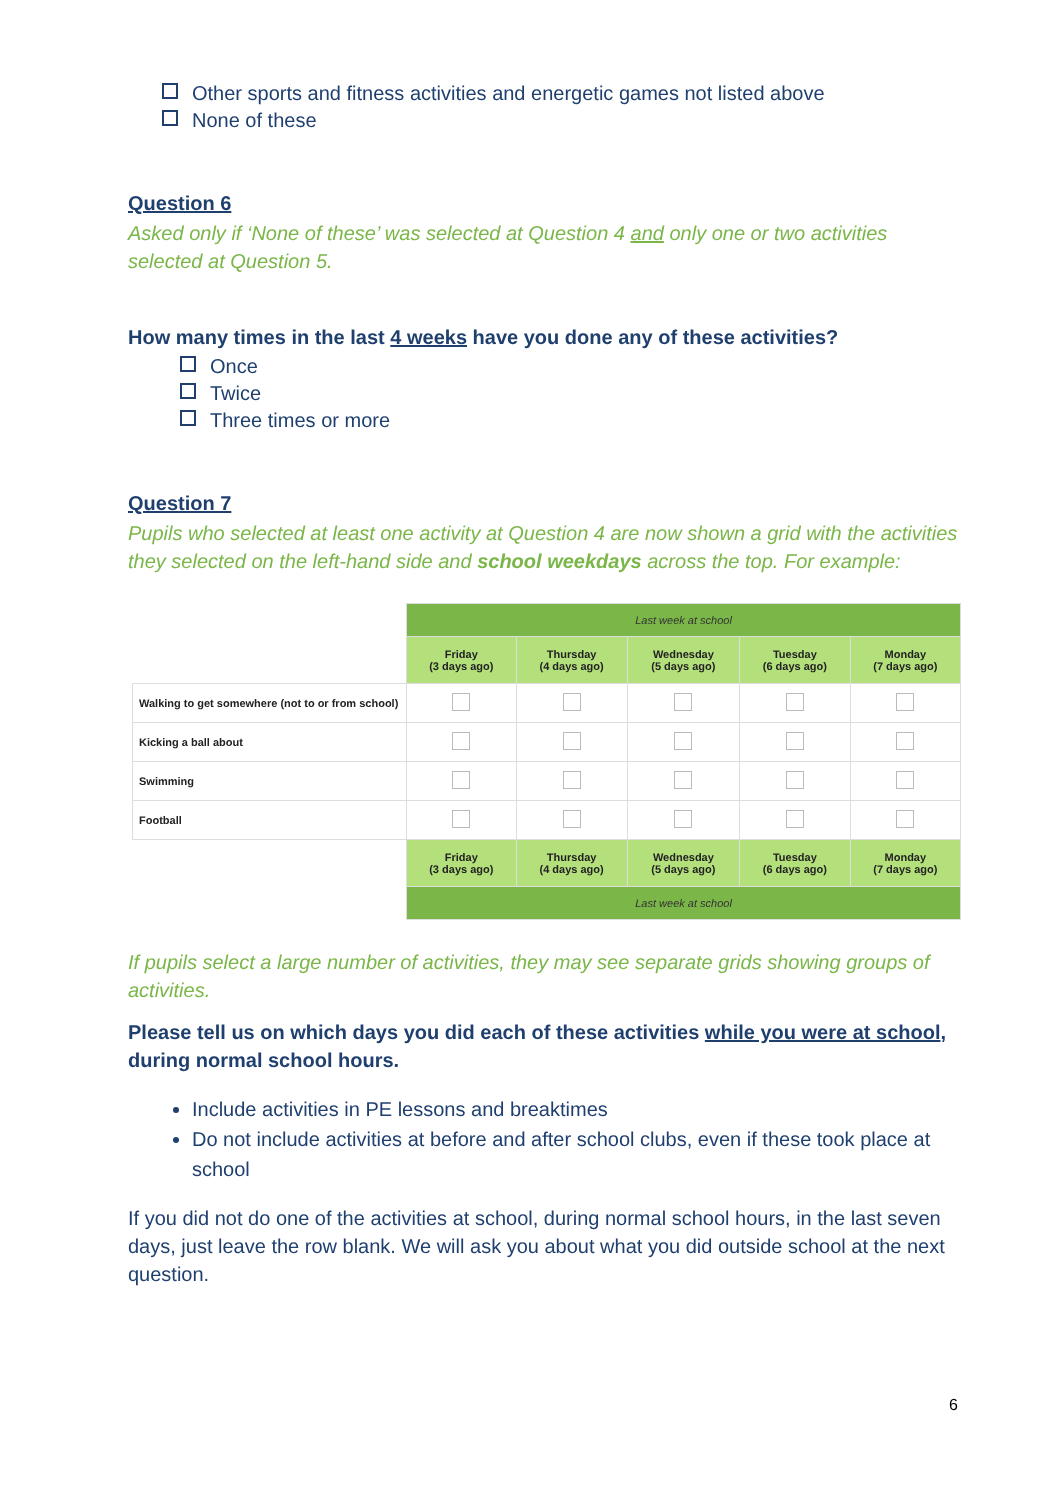Other sports and fitness activities and energetic games not listed above
None of these
Question 6
Asked only if ‘None of these’ was selected at Question 4 and only one or two activities selected at Question 5.
How many times in the last 4 weeks have you done any of these activities?
Once
Twice
Three times or more
Question 7
Pupils who selected at least one activity at Question 4 are now shown a grid with the activities they selected on the left-hand side and school weekdays across the top. For example:
| | Last week at school | | | | |
| | Friday (3 days ago) | Thursday (4 days ago) | Wednesday (5 days ago) | Tuesday (6 days ago) | Monday (7 days ago) |
| Walking to get somewhere (not to or from school) | | | | | |
| Kicking a ball about | | | | | |
| Swimming | | | | | |
| Football | | | | | |
| | Friday (3 days ago) | Thursday (4 days ago) | Wednesday (5 days ago) | Tuesday (6 days ago) | Monday (7 days ago) |
| | Last week at school | | | | |
If pupils select a large number of activities, they may see separate grids showing groups of activities.
Please tell us on which days you did each of these activities while you were at school, during normal school hours.
Include activities in PE lessons and breaktimes
Do not include activities at before and after school clubs, even if these took place at school
If you did not do one of the activities at school, during normal school hours, in the last seven days, just leave the row blank. We will ask you about what you did outside school at the next question.
6